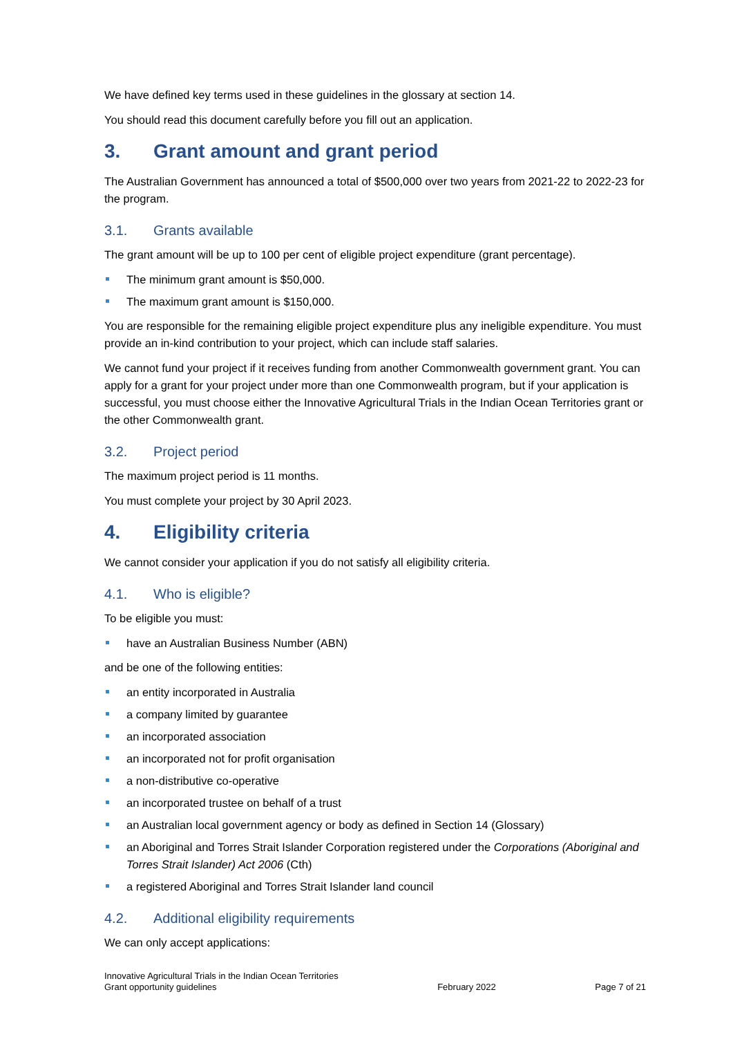We have defined key terms used in these guidelines in the glossary at section 14.
You should read this document carefully before you fill out an application.
3. Grant amount and grant period
The Australian Government has announced a total of $500,000 over two years from 2021-22 to 2022-23 for the program.
3.1. Grants available
The grant amount will be up to 100 per cent of eligible project expenditure (grant percentage).
The minimum grant amount is $50,000.
The maximum grant amount is $150,000.
You are responsible for the remaining eligible project expenditure plus any ineligible expenditure. You must provide an in-kind contribution to your project, which can include staff salaries.
We cannot fund your project if it receives funding from another Commonwealth government grant. You can apply for a grant for your project under more than one Commonwealth program, but if your application is successful, you must choose either the Innovative Agricultural Trials in the Indian Ocean Territories grant or the other Commonwealth grant.
3.2. Project period
The maximum project period is 11 months.
You must complete your project by 30 April 2023.
4. Eligibility criteria
We cannot consider your application if you do not satisfy all eligibility criteria.
4.1. Who is eligible?
To be eligible you must:
have an Australian Business Number (ABN)
and be one of the following entities:
an entity incorporated in Australia
a company limited by guarantee
an incorporated association
an incorporated not for profit organisation
a non-distributive co-operative
an incorporated trustee on behalf of a trust
an Australian local government agency or body as defined in Section 14 (Glossary)
an Aboriginal and Torres Strait Islander Corporation registered under the Corporations (Aboriginal and Torres Strait Islander) Act 2006 (Cth)
a registered Aboriginal and Torres Strait Islander land council
4.2. Additional eligibility requirements
We can only accept applications:
Innovative Agricultural Trials in the Indian Ocean Territories
Grant opportunity guidelines
February 2022
Page 7 of 21